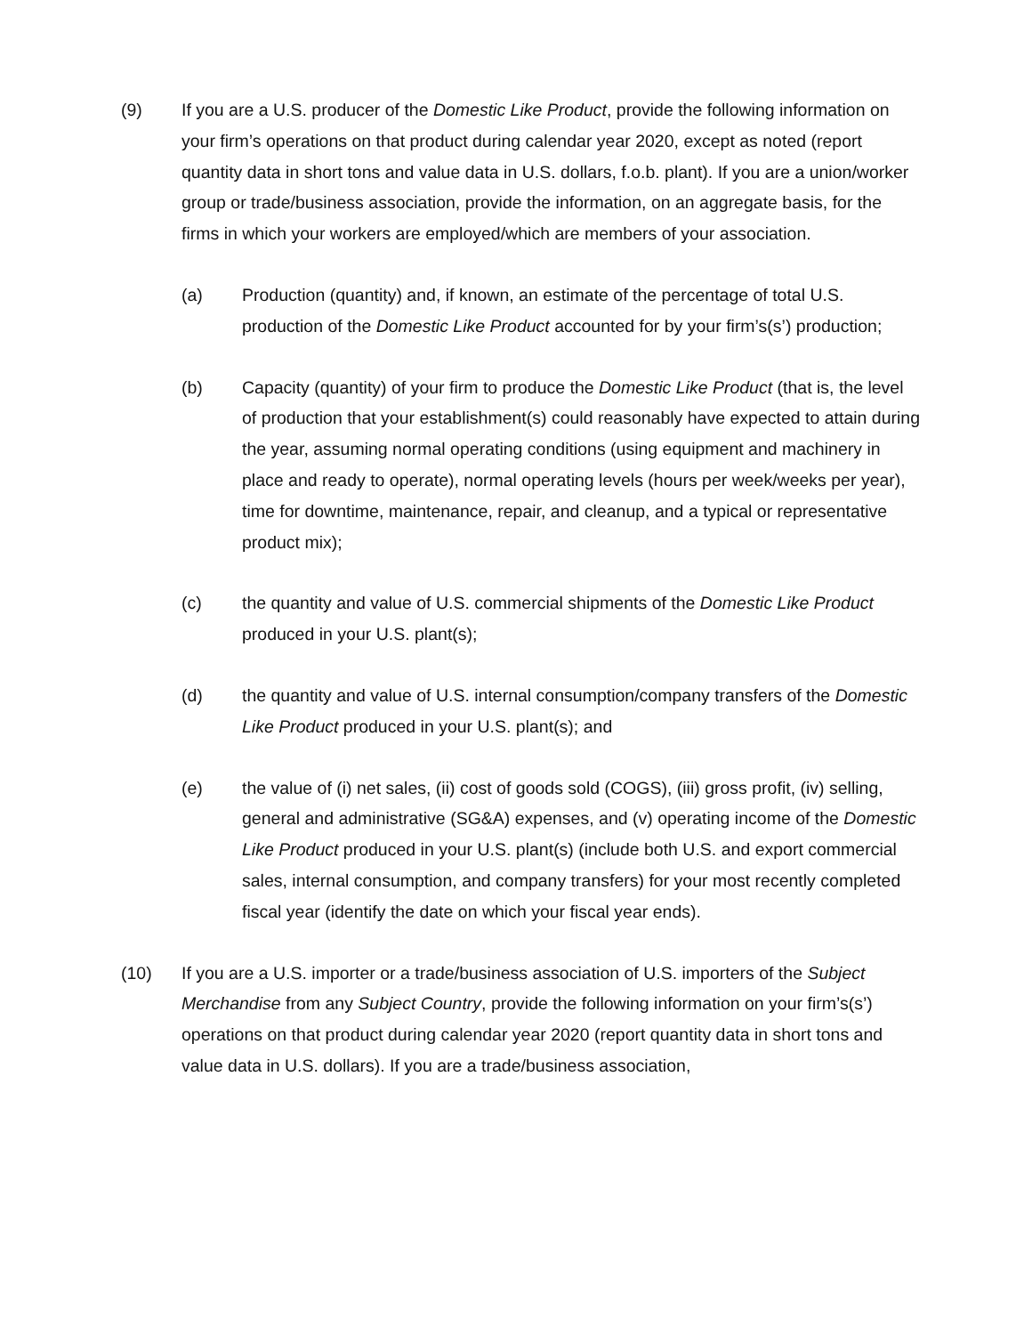(9) If you are a U.S. producer of the Domestic Like Product, provide the following information on your firm’s operations on that product during calendar year 2020, except as noted (report quantity data in short tons and value data in U.S. dollars, f.o.b. plant). If you are a union/worker group or trade/business association, provide the information, on an aggregate basis, for the firms in which your workers are employed/which are members of your association.
(a) Production (quantity) and, if known, an estimate of the percentage of total U.S. production of the Domestic Like Product accounted for by your firm’s(s’) production;
(b) Capacity (quantity) of your firm to produce the Domestic Like Product (that is, the level of production that your establishment(s) could reasonably have expected to attain during the year, assuming normal operating conditions (using equipment and machinery in place and ready to operate), normal operating levels (hours per week/weeks per year), time for downtime, maintenance, repair, and cleanup, and a typical or representative product mix);
(c) the quantity and value of U.S. commercial shipments of the Domestic Like Product produced in your U.S. plant(s);
(d) the quantity and value of U.S. internal consumption/company transfers of the Domestic Like Product produced in your U.S. plant(s); and
(e) the value of (i) net sales, (ii) cost of goods sold (COGS), (iii) gross profit, (iv) selling, general and administrative (SG&A) expenses, and (v) operating income of the Domestic Like Product produced in your U.S. plant(s) (include both U.S. and export commercial sales, internal consumption, and company transfers) for your most recently completed fiscal year (identify the date on which your fiscal year ends).
(10) If you are a U.S. importer or a trade/business association of U.S. importers of the Subject Merchandise from any Subject Country, provide the following information on your firm’s(s’) operations on that product during calendar year 2020 (report quantity data in short tons and value data in U.S. dollars). If you are a trade/business association,